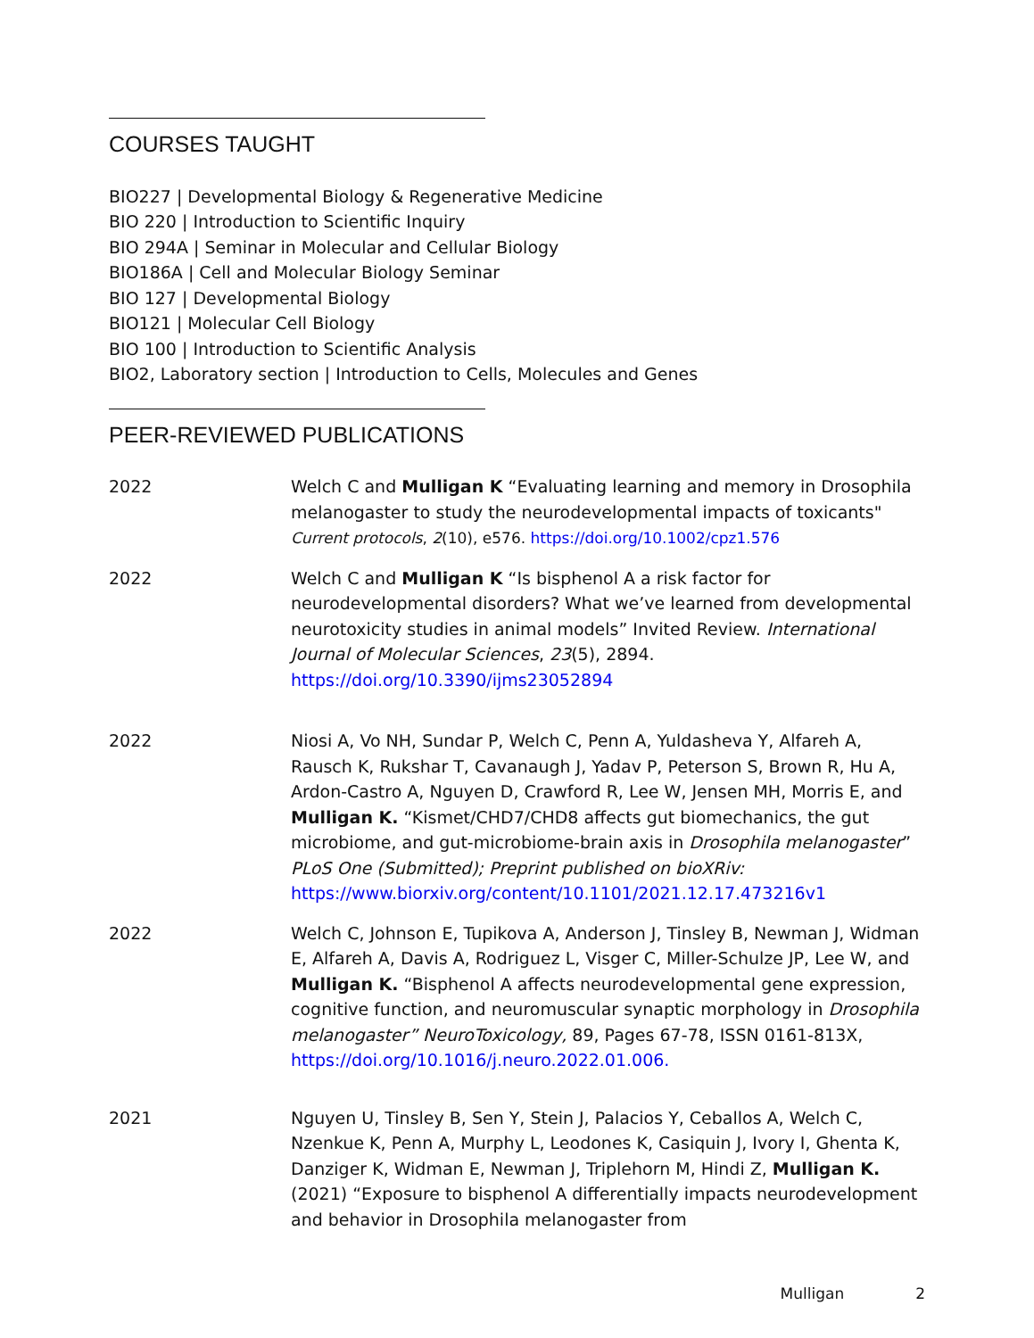COURSES TAUGHT
BIO227 | Developmental Biology & Regenerative Medicine
BIO 220 | Introduction to Scientific Inquiry
BIO 294A | Seminar in Molecular and Cellular Biology
BIO186A | Cell and Molecular Biology Seminar
BIO 127 | Developmental Biology
BIO121 | Molecular Cell Biology
BIO 100 | Introduction to Scientific Analysis
BIO2, Laboratory section | Introduction to Cells, Molecules and Genes
PEER-REVIEWED PUBLICATIONS
2022 Welch C and Mulligan K “Evaluating learning and memory in Drosophila melanogaster to study the neurodevelopmental impacts of toxicants"
Current protocols, 2(10), e576. https://doi.org/10.1002/cpz1.576
2022 Welch C and Mulligan K “Is bisphenol A a risk factor for neurodevelopmental disorders? What we’ve learned from developmental neurotoxicity studies in animal models” Invited Review. International Journal of Molecular Sciences, 23(5), 2894.
https://doi.org/10.3390/ijms23052894
2022 Niosi A, Vo NH, Sundar P, Welch C, Penn A, Yuldasheva Y, Alfareh A, Rausch K, Rukshar T, Cavanaugh J, Yadav P, Peterson S, Brown R, Hu A, Ardon-Castro A, Nguyen D, Crawford R, Lee W, Jensen MH, Morris E, and Mulligan K. “Kismet/CHD7/CHD8 affects gut biomechanics, the gut microbiome, and gut-microbiome-brain axis in Drosophila melanogaster” PLoS One (Submitted); Preprint published on bioXRiv: https://www.biorxiv.org/content/10.1101/2021.12.17.473216v1
2022 Welch C, Johnson E, Tupikova A, Anderson J, Tinsley B, Newman J, Widman E, Alfareh A, Davis A, Rodriguez L, Visger C, Miller-Schulze JP, Lee W, and Mulligan K. “Bisphenol A affects neurodevelopmental gene expression, cognitive function, and neuromuscular synaptic morphology in Drosophila melanogaster” NeuroToxicology, 89, Pages 67-78, ISSN 0161-813X, https://doi.org/10.1016/j.neuro.2022.01.006.
2021 Nguyen U, Tinsley B, Sen Y, Stein J, Palacios Y, Ceballos A, Welch C, Nzenkue K, Penn A, Murphy L, Leodones K, Casiquin J, Ivory I, Ghenta K, Danziger K, Widman E, Newman J, Triplehorn M, Hindi Z, Mulligan K. (2021) “Exposure to bisphenol A differentially impacts neurodevelopment and behavior in Drosophila melanogaster from
Mulligan 2